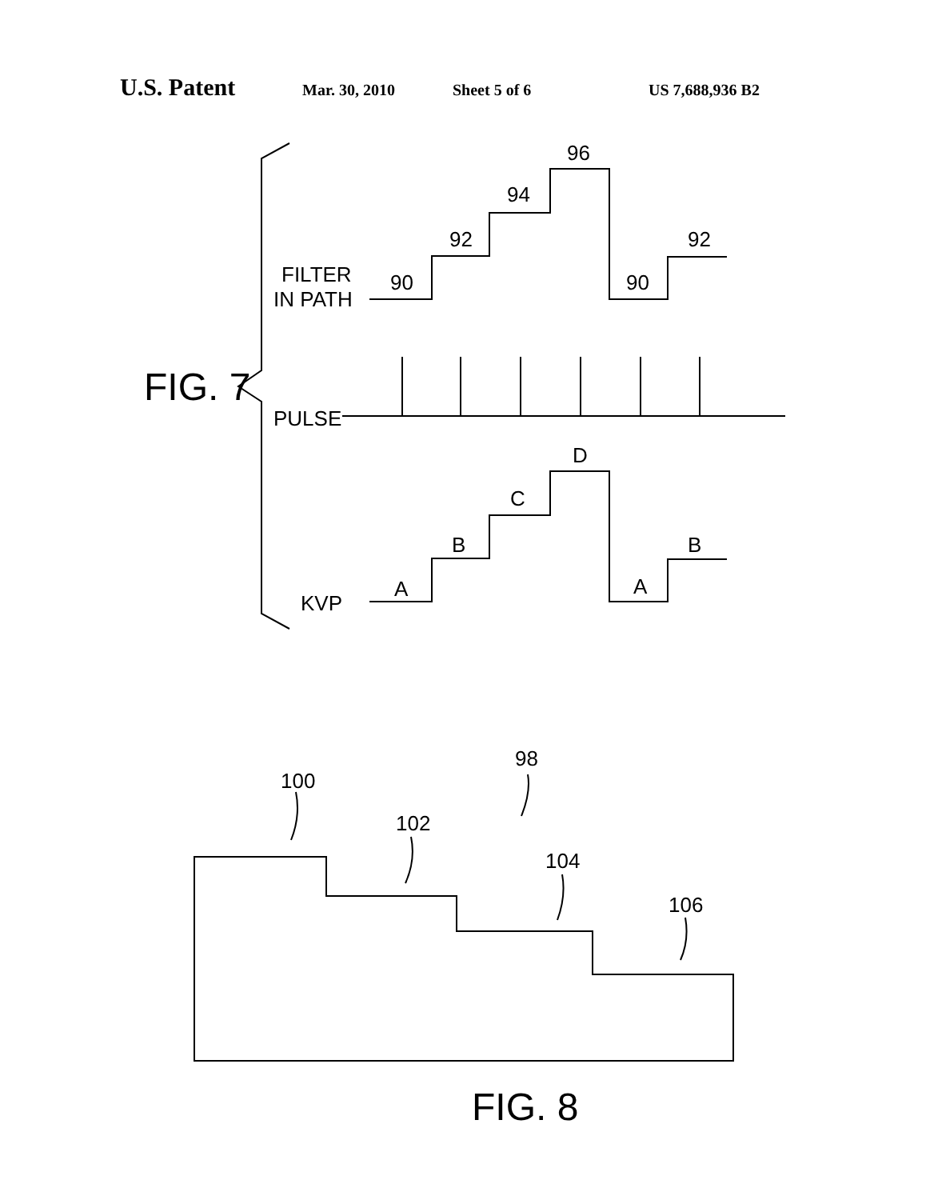U.S. Patent Mar. 30, 2010 Sheet 5 of 6 US 7,688,936 B2
FIG. 7
FILTER
IN PATH
PULSE
KVP
90
92
94
96
90
92
A
B
C
D
A
B
100
98
102
104
106
FIG. 8